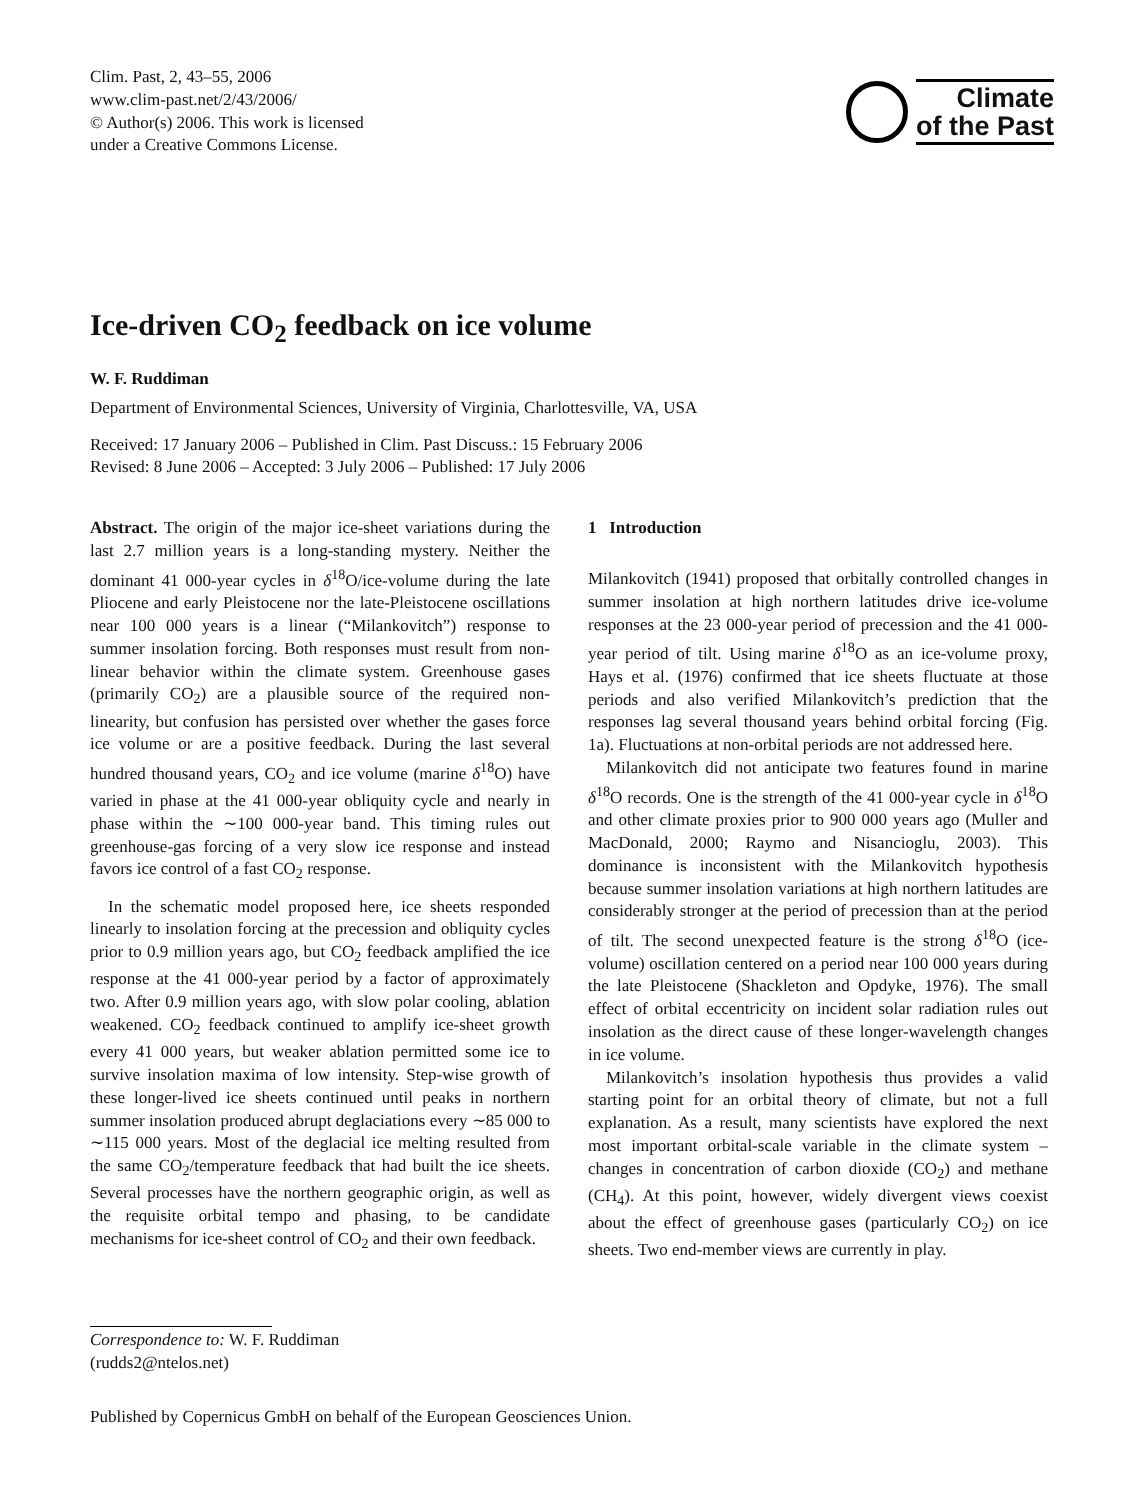Clim. Past, 2, 43–55, 2006
www.clim-past.net/2/43/2006/
© Author(s) 2006. This work is licensed
under a Creative Commons License.
Climate
of the Past
Ice-driven CO<sub>2</sub> feedback on ice volume
W. F. Ruddiman
Department of Environmental Sciences, University of Virginia, Charlottesville, VA, USA
Received: 17 January 2006 – Published in Clim. Past Discuss.: 15 February 2006
Revised: 8 June 2006 – Accepted: 3 July 2006 – Published: 17 July 2006
Abstract. The origin of the major ice-sheet variations during the last 2.7 million years is a long-standing mystery. Neither the dominant 41 000-year cycles in δ<sup>18</sup>O/ice-volume during the late Pliocene and early Pleistocene nor the late-Pleistocene oscillations near 100 000 years is a linear (“Milankovitch”) response to summer insolation forcing. Both responses must result from non-linear behavior within the climate system. Greenhouse gases (primarily CO<sub>2</sub>) are a plausible source of the required non-linearity, but confusion has persisted over whether the gases force ice volume or are a positive feedback. During the last several hundred thousand years, CO<sub>2</sub> and ice volume (marine δ<sup>18</sup>O) have varied in phase at the 41 000-year obliquity cycle and nearly in phase within the ∼100 000-year band. This timing rules out greenhouse-gas forcing of a very slow ice response and instead favors ice control of a fast CO<sub>2</sub> response.
In the schematic model proposed here, ice sheets responded linearly to insolation forcing at the precession and obliquity cycles prior to 0.9 million years ago, but CO<sub>2</sub> feedback amplified the ice response at the 41 000-year period by a factor of approximately two. After 0.9 million years ago, with slow polar cooling, ablation weakened. CO<sub>2</sub> feedback continued to amplify ice-sheet growth every 41 000 years, but weaker ablation permitted some ice to survive insolation maxima of low intensity. Step-wise growth of these longer-lived ice sheets continued until peaks in northern summer insolation produced abrupt deglaciations every ∼85 000 to ∼115 000 years. Most of the deglacial ice melting resulted from the same CO<sub>2</sub>/temperature feedback that had built the ice sheets. Several processes have the northern geographic origin, as well as the requisite orbital tempo and phasing, to be candidate mechanisms for ice-sheet control of CO<sub>2</sub> and their own feedback.
1 Introduction
Milankovitch (1941) proposed that orbitally controlled changes in summer insolation at high northern latitudes drive ice-volume responses at the 23 000-year period of precession and the 41 000-year period of tilt. Using marine δ<sup>18</sup>O as an ice-volume proxy, Hays et al. (1976) confirmed that ice sheets fluctuate at those periods and also verified Milankovitch’s prediction that the responses lag several thousand years behind orbital forcing (Fig. 1a). Fluctuations at non-orbital periods are not addressed here.
Milankovitch did not anticipate two features found in marine δ<sup>18</sup>O records. One is the strength of the 41 000-year cycle in δ<sup>18</sup>O and other climate proxies prior to 900 000 years ago (Muller and MacDonald, 2000; Raymo and Nisancioglu, 2003). This dominance is inconsistent with the Milankovitch hypothesis because summer insolation variations at high northern latitudes are considerably stronger at the period of precession than at the period of tilt. The second unexpected feature is the strong δ<sup>18</sup>O (ice-volume) oscillation centered on a period near 100 000 years during the late Pleistocene (Shackleton and Opdyke, 1976). The small effect of orbital eccentricity on incident solar radiation rules out insolation as the direct cause of these longer-wavelength changes in ice volume.
Milankovitch’s insolation hypothesis thus provides a valid starting point for an orbital theory of climate, but not a full explanation. As a result, many scientists have explored the next most important orbital-scale variable in the climate system – changes in concentration of carbon dioxide (CO<sub>2</sub>) and methane (CH<sub>4</sub>). At this point, however, widely divergent views coexist about the effect of greenhouse gases (particularly CO<sub>2</sub>) on ice sheets. Two end-member views are currently in play.
Correspondence to: W. F. Ruddiman
(rudds2@ntelos.net)
Published by Copernicus GmbH on behalf of the European Geosciences Union.